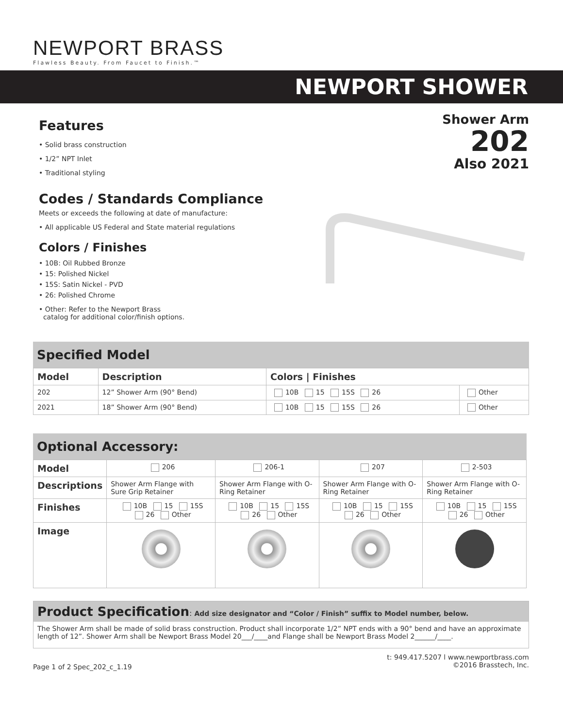NEWPORT BRASS
Flawless Beauty. From Faucet to Finish.™
NEWPORT SHOWER
Features
• Solid brass construction
• 1/2” NPT Inlet
• Traditional styling
Codes / Standards Compliance
Meets or exceeds the following at date of manufacture:
• All applicable US Federal and State material regulations
Colors / Finishes
• 10B: Oil Rubbed Bronze
• 15: Polished Nickel
• 15S: Satin Nickel - PVD
• 26: Polished Chrome
• Other: Refer to the Newport Brass
catalog for additional color/finish options.
Shower Arm
202
Also 2021
Specified Model
| Model | Description | Colors / Finishes | |
| --- | --- | --- | --- |
| 202 | 12” Shower Arm (90° Bend) | 10B 15 15S 26 | Other |
| 2021 | 18” Shower Arm (90° Bend) | 10B 15 15S 26 | Other |
Optional Accessory:
| Model | 206 | 206-1 | 207 | 2-503 |
| Descriptions | Shower Arm Flange with Sure Grip Retainer | Shower Arm Flange with O-Ring Retainer | Shower Arm Flange with O-Ring Retainer | Shower Arm Flange with O-Ring Retainer |
| Finishes | 10B 15 15S 26 Other | 10B 15 15S 26 Other | 10B 15 15S 26 Other | 10B 15 15S 26 Other |
| Image | | | | |
Product Specification: Add size designator and “Color / Finish” suffix to Model number, below.
The Shower Arm shall be made of solid brass construction. Product shall incorporate 1/2” NPT ends with a 90° bend and have an approximate length of 12”. Shower Arm shall be Newport Brass Model 20___/____and Flange shall be Newport Brass Model 2______/____.
Page 1 of 2 Spec_202_c_1.19
t: 949.417.5207 l www.newportbrass.com
©2016 Brasstech, Inc.